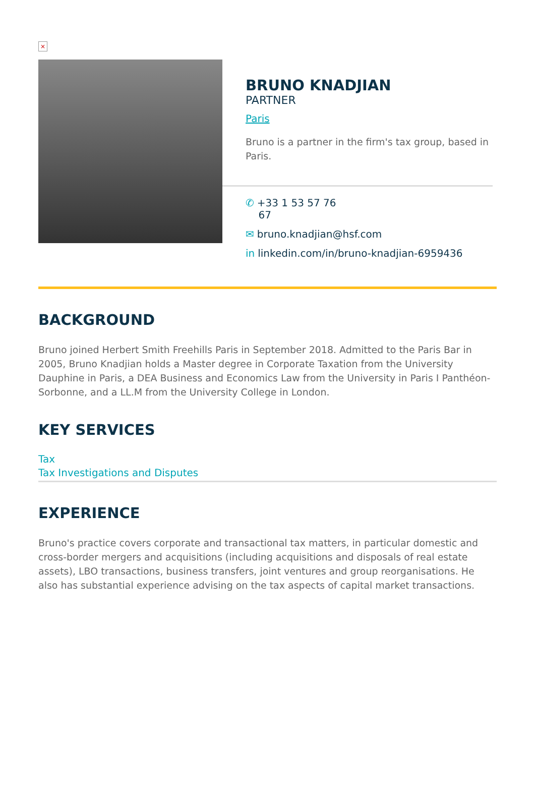×
BRUNO KNADJIAN
PARTNER
Paris
Bruno is a partner in the firm's tax group, based in Paris.
✆ +33 1 53 57 76
67
✉ bruno.knadjian@hsf.com
in linkedin.com/in/bruno-knadjian-6959436
BACKGROUND
Bruno joined Herbert Smith Freehills Paris in September 2018. Admitted to the Paris Bar in 2005, Bruno Knadjian holds a Master degree in Corporate Taxation from the University Dauphine in Paris, a DEA Business and Economics Law from the University in Paris I Panthéon-Sorbonne, and a LL.M from the University College in London.
KEY SERVICES
Tax
Tax Investigations and Disputes
EXPERIENCE
Bruno's practice covers corporate and transactional tax matters, in particular domestic and cross-border mergers and acquisitions (including acquisitions and disposals of real estate assets), LBO transactions, business transfers, joint ventures and group reorganisations. He also has substantial experience advising on the tax aspects of capital market transactions.